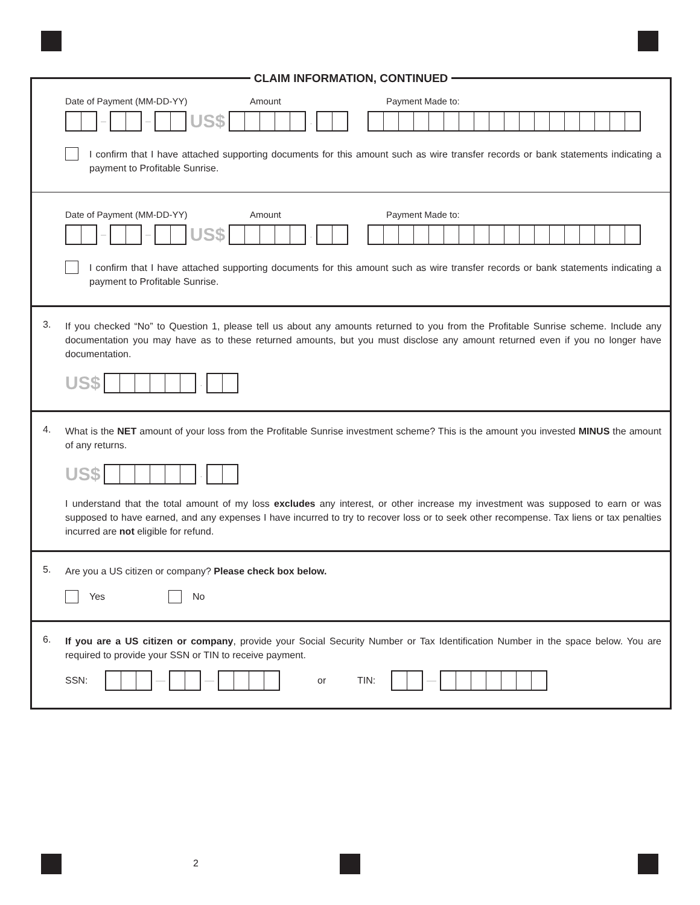CLAIM INFORMATION, CONTINUED
Date of Payment (MM-DD-YY) Amount Payment Made to:
– – US$ .
I confirm that I have attached supporting documents for this amount such as wire transfer records or bank statements indicating a payment to Profitable Sunrise.
Date of Payment (MM-DD-YY) Amount Payment Made to:
– – US$ .
I confirm that I have attached supporting documents for this amount such as wire transfer records or bank statements indicating a payment to Profitable Sunrise.
3.
If you checked “No” to Question 1, please tell us about any amounts returned to you from the Profitable Sunrise scheme. Include any documentation you may have as to these returned amounts, but you must disclose any amount returned even if you no longer have documentation.
US$ .
4.
What is the NET amount of your loss from the Profitable Sunrise investment scheme? This is the amount you invested MINUS the amount of any returns.
US$ .
I understand that the total amount of my loss excludes any interest, or other increase my investment was supposed to earn or was supposed to have earned, and any expenses I have incurred to try to recover loss or to seek other recompense. Tax liens or tax penalties incurred are not eligible for refund.
5.
Are you a US citizen or company? Please check box below.
Yes No
6.
If you are a US citizen or company, provide your Social Security Number or Tax Identification Number in the space below. You are required to provide your SSN or TIN to receive payment.
SSN: — — or TIN: —
2